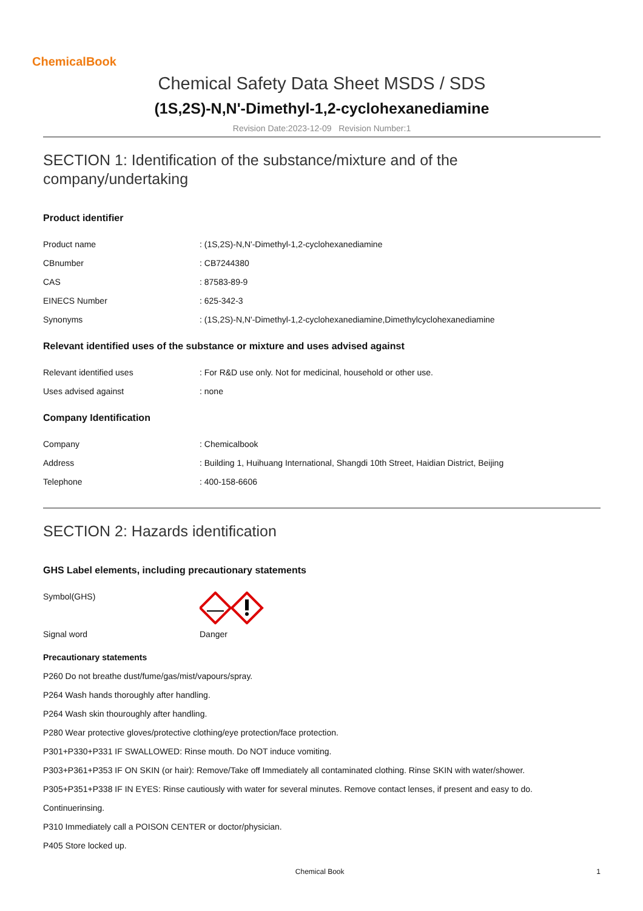ChemicalBook
Chemical Safety Data Sheet MSDS / SDS
(1S,2S)-N,N'-Dimethyl-1,2-cyclohexanediamine
Revision Date:2023-12-09 Revision Number:1
SECTION 1: Identification of the substance/mixture and of the company/undertaking
Product identifier
Product name : (1S,2S)-N,N'-Dimethyl-1,2-cyclohexanediamine
CBnumber : CB7244380
CAS : 87583-89-9
EINECS Number : 625-342-3
Synonyms : (1S,2S)-N,N'-Dimethyl-1,2-cyclohexanediamine,Dimethylcyclohexanediamine
Relevant identified uses of the substance or mixture and uses advised against
Relevant identified uses : For R&D use only. Not for medicinal, household or other use.
Uses advised against : none
Company Identification
Company : Chemicalbook
Address : Building 1, Huihuang International, Shangdi 10th Street, Haidian District, Beijing
Telephone : 400-158-6606
SECTION 2: Hazards identification
GHS Label elements, including precautionary statements
Symbol(GHS)
Signal word Danger
Precautionary statements
P260 Do not breathe dust/fume/gas/mist/vapours/spray.
P264 Wash hands thoroughly after handling.
P264 Wash skin thouroughly after handling.
P280 Wear protective gloves/protective clothing/eye protection/face protection.
P301+P330+P331 IF SWALLOWED: Rinse mouth. Do NOT induce vomiting.
P303+P361+P353 IF ON SKIN (or hair): Remove/Take off Immediately all contaminated clothing. Rinse SKIN with water/shower.
P305+P351+P338 IF IN EYES: Rinse cautiously with water for several minutes. Remove contact lenses, if present and easy to do.
Continuerinsing.
P310 Immediately call a POISON CENTER or doctor/physician.
P405 Store locked up.
Chemical Book 1